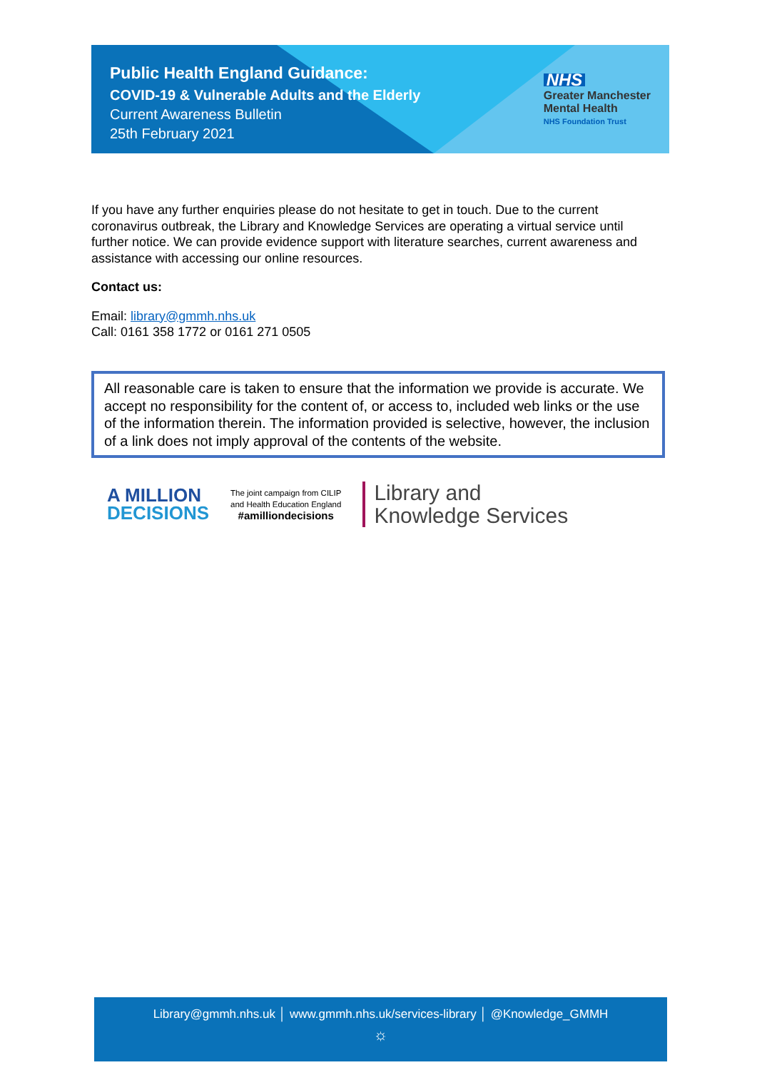Public Health England Guidance:
COVID-19 & Vulnerable Adults and the Elderly
Current Awareness Bulletin
25th February 2021
NHS
Greater Manchester
Mental Health
NHS Foundation Trust
If you have any further enquiries please do not hesitate to get in touch. Due to the current coronavirus outbreak, the Library and Knowledge Services are operating a virtual service until further notice. We can provide evidence support with literature searches, current awareness and assistance with accessing our online resources.
Contact us:
Email: library@gmmh.nhs.uk
Call: 0161 358 1772 or 0161 271 0505
All reasonable care is taken to ensure that the information we provide is accurate. We accept no responsibility for the content of, or access to, included web links or the use of the information therein. The information provided is selective, however, the inclusion of a link does not imply approval of the contents of the website.
A MILLION
DECISIONS
The joint campaign from CILIP
and Health Education England
#amilliondecisions
Library and
Knowledge Services
Library@gmmh.nhs.uk │ www.gmmh.nhs.uk/services-library │ @Knowledge_GMMH
☼